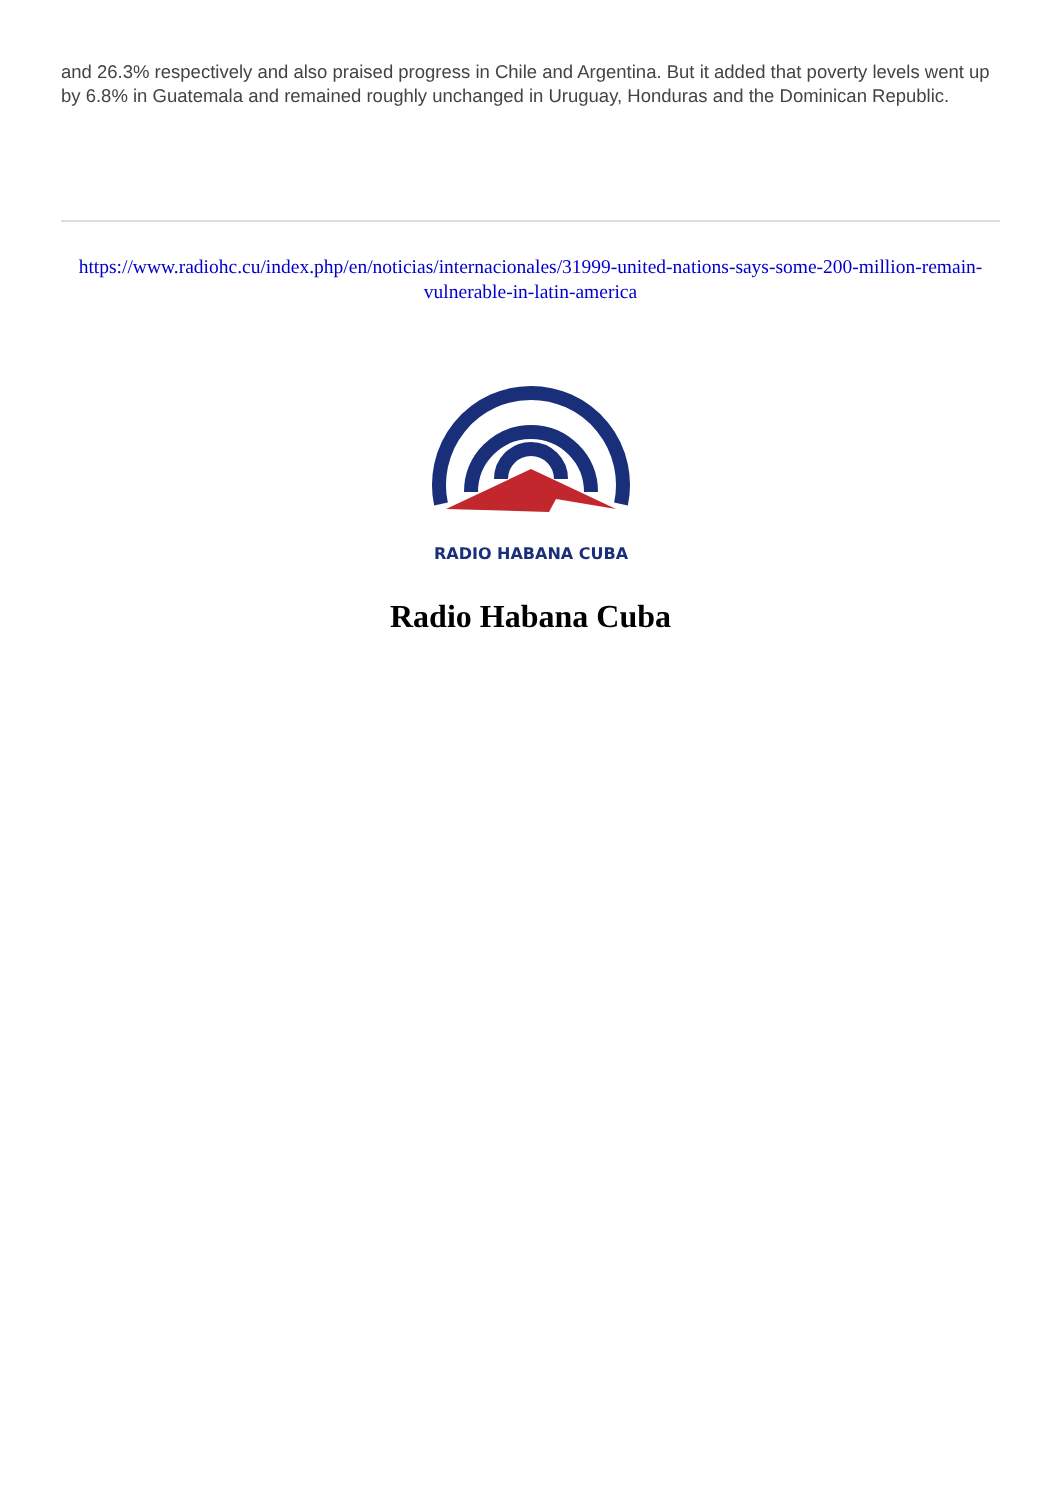and 26.3% respectively and also praised progress in Chile and Argentina. But it added that poverty levels went up by 6.8% in Guatemala and remained roughly unchanged in Uruguay, Honduras and the Dominican Republic.
https://www.radiohc.cu/index.php/en/noticias/internacionales/31999-united-nations-says-some-200-million-remain-vulnerable-in-latin-america
RADIO HABANA CUBA
Radio Habana Cuba